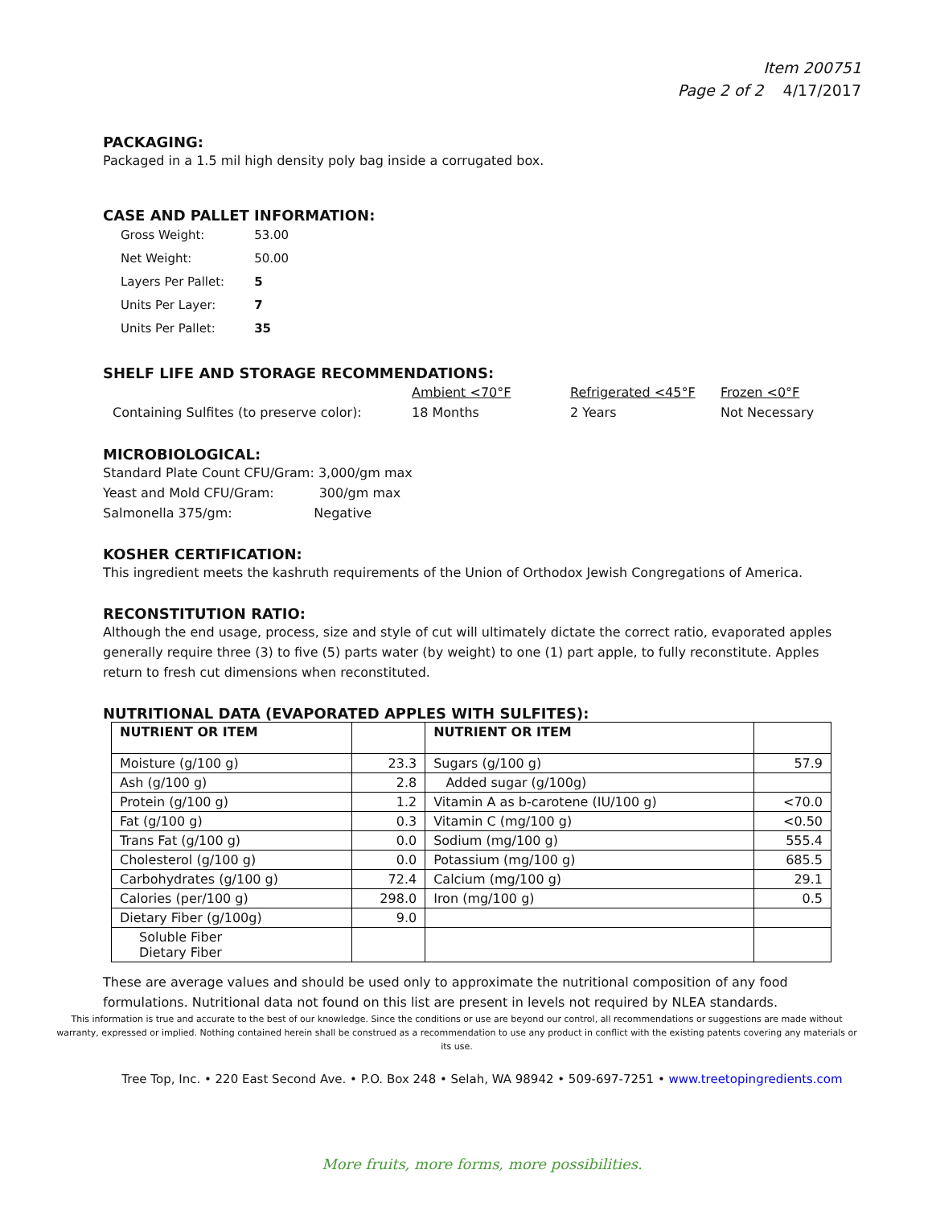Item 200751
Page 2 of 2 4/17/2017
PACKAGING:
Packaged in a 1.5 mil high density poly bag inside a corrugated box.
CASE AND PALLET INFORMATION:
| Gross Weight: | 53.00 |
| Net Weight: | 50.00 |
| Layers Per Pallet: | 5 |
| Units Per Layer: | 7 |
| Units Per Pallet: | 35 |
SHELF LIFE AND STORAGE RECOMMENDATIONS:
| | Ambient <70°F | Refrigerated <45°F | Frozen <0°F |
| Containing Sulfites (to preserve color): | 18 Months | 2 Years | Not Necessary |
MICROBIOLOGICAL:
Standard Plate Count CFU/Gram: 3,000/gm max
Yeast and Mold CFU/Gram: 300/gm max
Salmonella 375/gm: Negative
KOSHER CERTIFICATION:
This ingredient meets the kashruth requirements of the Union of Orthodox Jewish Congregations of America.
RECONSTITUTION RATIO:
Although the end usage, process, size and style of cut will ultimately dictate the correct ratio, evaporated apples generally require three (3) to five (5) parts water (by weight) to one (1) part apple, to fully reconstitute. Apples return to fresh cut dimensions when reconstituted.
NUTRITIONAL DATA (EVAPORATED APPLES WITH SULFITES):
| NUTRIENT OR ITEM | | NUTRIENT OR ITEM | |
| --- | --- | --- | --- |
| Moisture (g/100 g) | 23.3 | Sugars (g/100 g) | 57.9 |
| Ash (g/100 g) | 2.8 | Added sugar (g/100g) | |
| Protein (g/100 g) | 1.2 | Vitamin A as b-carotene (IU/100 g) | <70.0 |
| Fat (g/100 g) | 0.3 | Vitamin C (mg/100 g) | <0.50 |
| Trans Fat (g/100 g) | 0.0 | Sodium (mg/100 g) | 555.4 |
| Cholesterol (g/100 g) | 0.0 | Potassium (mg/100 g) | 685.5 |
| Carbohydrates (g/100 g) | 72.4 | Calcium (mg/100 g) | 29.1 |
| Calories (per/100 g) | 298.0 | Iron (mg/100 g) | 0.5 |
| Dietary Fiber (g/100g) | 9.0 | | |
| Soluble Fiber Dietary Fiber | | | |
These are average values and should be used only to approximate the nutritional composition of any food formulations. Nutritional data not found on this list are present in levels not required by NLEA standards.
This information is true and accurate to the best of our knowledge. Since the conditions or use are beyond our control, all recommendations or suggestions are made without warranty, expressed or implied. Nothing contained herein shall be construed as a recommendation to use any product in conflict with the existing patents covering any materials or its use.
Tree Top, Inc. • 220 East Second Ave. • P.O. Box 248 • Selah, WA 98942 • 509-697-7251 • www.treetopingredients.com
More fruits, more forms, more possibilities.